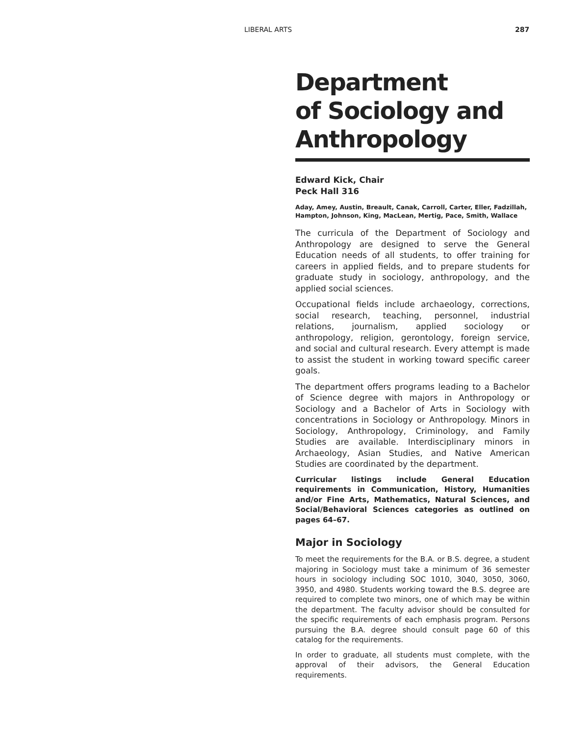LIBERAL ARTS 287
Department
of Sociology and
Anthropology
Edward Kick, Chair
Peck Hall 316
Aday, Amey, Austin, Breault, Canak, Carroll, Carter, Eller, Fadzillah, Hampton, Johnson, King, MacLean, Mertig, Pace, Smith, Wallace
The curricula of the Department of Sociology and Anthropology are designed to serve the General Education needs of all students, to offer training for careers in applied fields, and to prepare students for graduate study in sociology, anthropology, and the applied social sciences.
Occupational fields include archaeology, corrections, social research, teaching, personnel, industrial relations, journalism, applied sociology or anthropology, religion, gerontology, foreign service, and social and cultural research. Every attempt is made to assist the student in working toward specific career goals.
The department offers programs leading to a Bachelor of Science degree with majors in Anthropology or Sociology and a Bachelor of Arts in Sociology with concentrations in Sociology or Anthropology. Minors in Sociology, Anthropology, Criminology, and Family Studies are available. Interdisciplinary minors in Archaeology, Asian Studies, and Native American Studies are coordinated by the department.
Curricular listings include General Education requirements in Communication, History, Humanities and/or Fine Arts, Mathematics, Natural Sciences, and Social/Behavioral Sciences categories as outlined on pages 64–67.
Major in Sociology
To meet the requirements for the B.A. or B.S. degree, a student majoring in Sociology must take a minimum of 36 semester hours in sociology including SOC 1010, 3040, 3050, 3060, 3950, and 4980. Students working toward the B.S. degree are required to complete two minors, one of which may be within the department. The faculty advisor should be consulted for the specific requirements of each emphasis program. Persons pursuing the B.A. degree should consult page 60 of this catalog for the requirements.
In order to graduate, all students must complete, with the approval of their advisors, the General Education requirements.